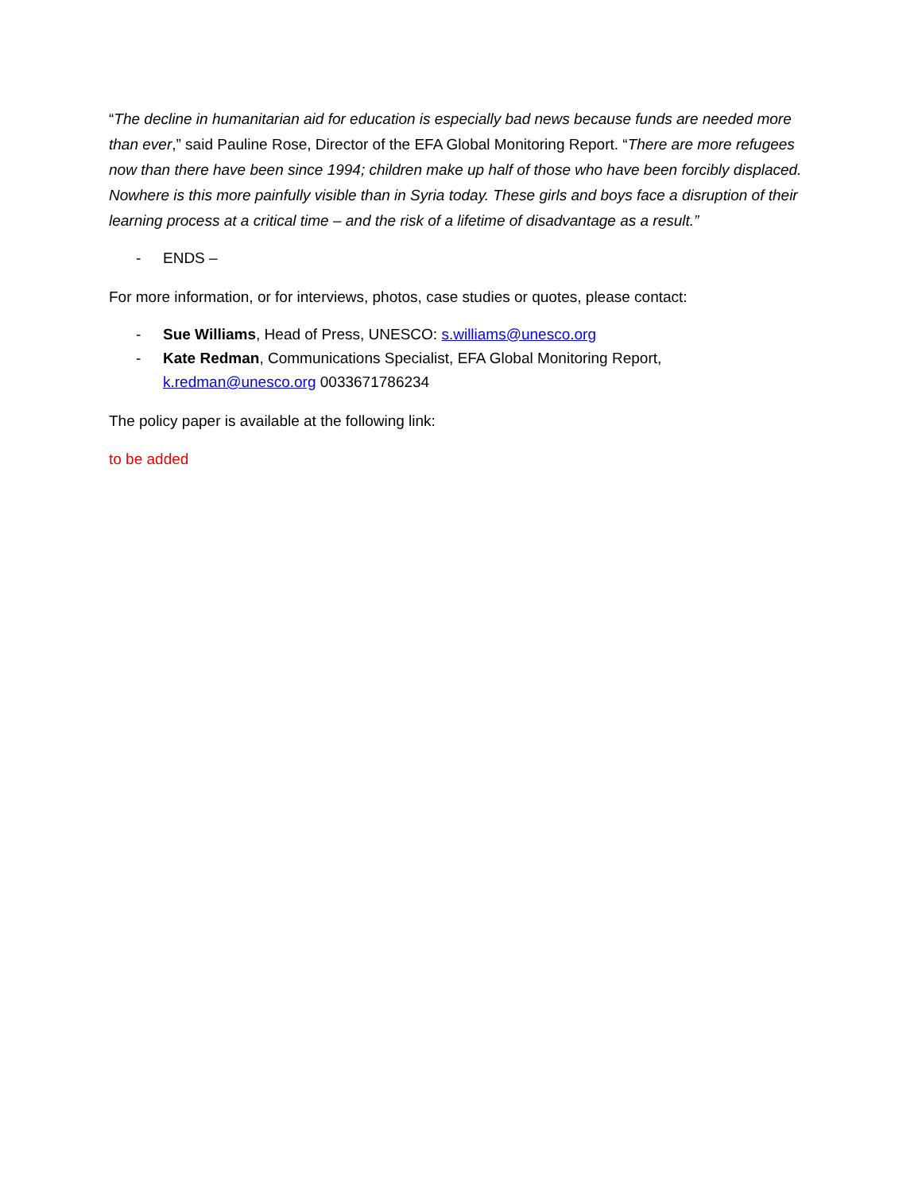“The decline in humanitarian aid for education is especially bad news because funds are needed more than ever,” said Pauline Rose, Director of the EFA Global Monitoring Report. “There are more refugees now than there have been since 1994; children make up half of those who have been forcibly displaced. Nowhere is this more painfully visible than in Syria today. These girls and boys face a disruption of their learning process at a critical time – and the risk of a lifetime of disadvantage as a result.”
- ENDS –
For more information, or for interviews, photos, case studies or quotes, please contact:
- Sue Williams, Head of Press, UNESCO: s.williams@unesco.org
- Kate Redman, Communications Specialist, EFA Global Monitoring Report, k.redman@unesco.org 0033671786234
The policy paper is available at the following link:
to be added